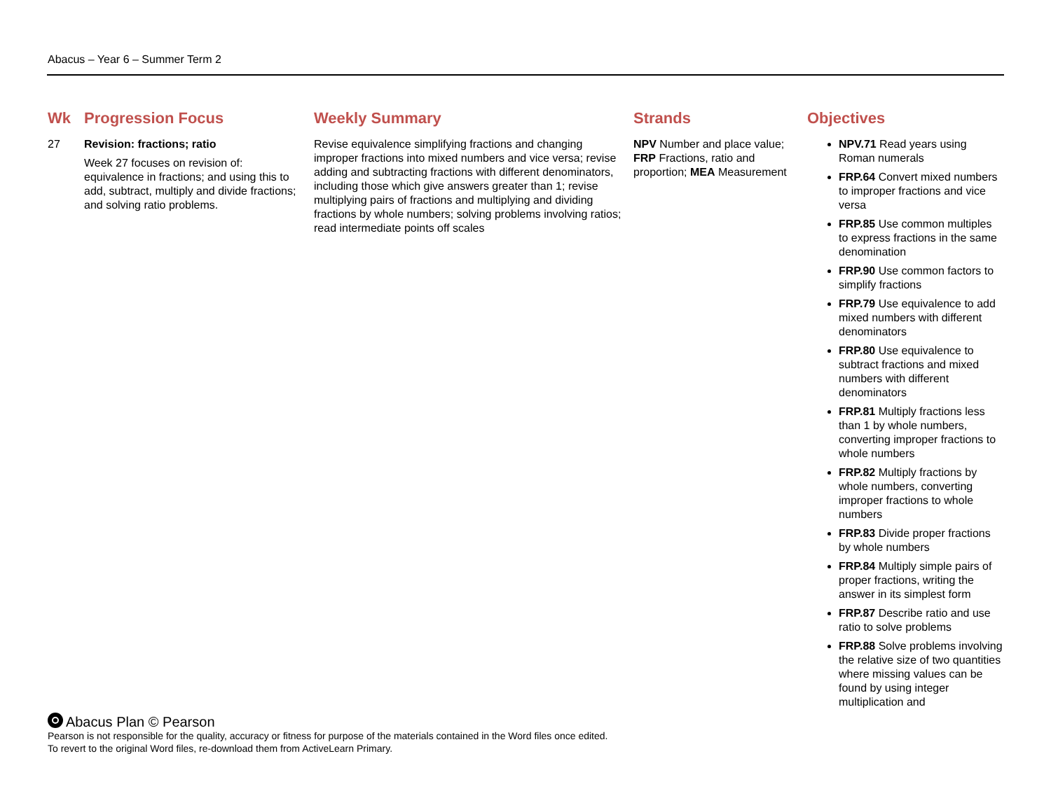Abacus – Year 6 – Summer Term 2
| Wk | Progression Focus | Weekly Summary | Strands | Objectives |
| --- | --- | --- | --- | --- |
| 27 | Revision: fractions; ratio Week 27 focuses on revision of: equivalence in fractions; and using this to add, subtract, multiply and divide fractions; and solving ratio problems. | Revise equivalence simplifying fractions and changing improper fractions into mixed numbers and vice versa; revise adding and subtracting fractions with different denominators, including those which give answers greater than 1; revise multiplying pairs of fractions and multiplying and dividing fractions by whole numbers; solving problems involving ratios; read intermediate points off scales | NPV Number and place value; FRP Fractions, ratio and proportion; MEA Measurement | NPV.71 Read years using Roman numerals FRP.64 Convert mixed numbers to improper fractions and vice versa FRP.85 Use common multiples to express fractions in the same denomination FRP.90 Use common factors to simplify fractions FRP.79 Use equivalence to add mixed numbers with different denominators FRP.80 Use equivalence to subtract fractions and mixed numbers with different denominators FRP.81 Multiply fractions less than 1 by whole numbers, converting improper fractions to whole numbers FRP.82 Multiply fractions by whole numbers, converting improper fractions to whole numbers FRP.83 Divide proper fractions by whole numbers FRP.84 Multiply simple pairs of proper fractions, writing the answer in its simplest form FRP.87 Describe ratio and use ratio to solve problems FRP.88 Solve problems involving the relative size of two quantities where missing values can be found by using integer multiplication and |
Abacus Plan © Pearson
Pearson is not responsible for the quality, accuracy or fitness for purpose of the materials contained in the Word files once edited.
To revert to the original Word files, re-download them from ActiveLearn Primary.